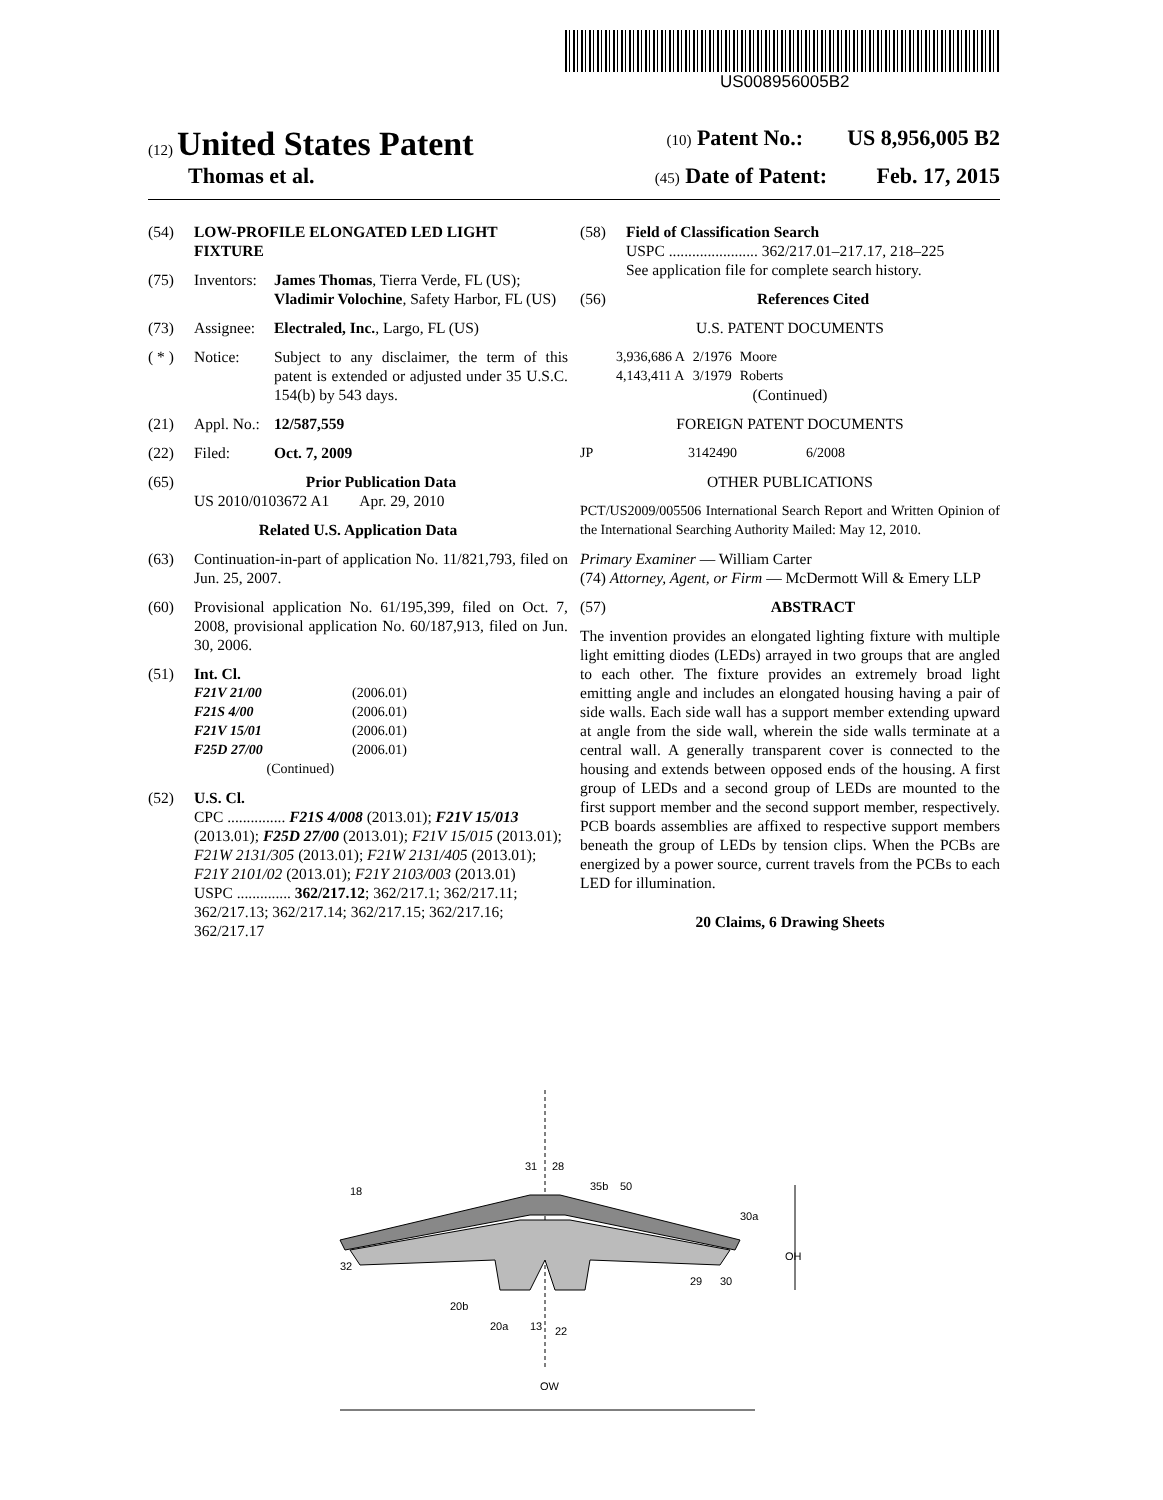US008956005B2
(12) United States Patent (10) Patent No.: US 8,956,005 B2
Thomas et al. (45) Date of Patent: Feb. 17, 2015
(54) LOW-PROFILE ELONGATED LED LIGHT FIXTURE
(75) Inventors: James Thomas, Tierra Verde, FL (US); Vladimir Volochine, Safety Harbor, FL (US)
(73) Assignee: Electraled, Inc., Largo, FL (US)
( * ) Notice: Subject to any disclaimer, the term of this patent is extended or adjusted under 35 U.S.C. 154(b) by 543 days.
(21) Appl. No.: 12/587,559
(22) Filed: Oct. 7, 2009
(65) Prior Publication Data
US 2010/0103672 A1 Apr. 29, 2010
Related U.S. Application Data
(63) Continuation-in-part of application No. 11/821,793, filed on Jun. 25, 2007.
(60) Provisional application No. 61/195,399, filed on Oct. 7, 2008, provisional application No. 60/187,913, filed on Jun. 30, 2006.
(51) Int. Cl.
| F21V 21/00 | (2006.01) |
| F21S 4/00 | (2006.01) |
| F21V 15/01 | (2006.01) |
| F25D 27/00 | (2006.01) |
| (Continued) | |
(52) U.S. Cl.
CPC ............... F21S 4/008 (2013.01); F21V 15/013 (2013.01); F25D 27/00 (2013.01); F21V 15/015 (2013.01); F21W 2131/305 (2013.01); F21W 2131/405 (2013.01); F21Y 2101/02 (2013.01); F21Y 2103/003 (2013.01)
USPC .............. 362/217.12; 362/217.1; 362/217.11; 362/217.13; 362/217.14; 362/217.15; 362/217.16; 362/217.17
(58) Field of Classification Search
USPC ....................... 362/217.01–217.17, 218–225
See application file for complete search history.
(56) References Cited
U.S. PATENT DOCUMENTS
| 3,936,686 A | 2/1976 | Moore |
| 4,143,411 A | 3/1979 | Roberts |
(Continued)
FOREIGN PATENT DOCUMENTS
| JP | 3142490 | 6/2008 |
OTHER PUBLICATIONS
PCT/US2009/005506 International Search Report and Written Opinion of the International Searching Authority Mailed: May 12, 2010.
Primary Examiner — William Carter
(74) Attorney, Agent, or Firm — McDermott Will & Emery LLP
(57) ABSTRACT
The invention provides an elongated lighting fixture with multiple light emitting diodes (LEDs) arrayed in two groups that are angled to each other. The fixture provides an extremely broad light emitting angle and includes an elongated housing having a pair of side walls. Each side wall has a support member extending upward at angle from the side wall, wherein the side walls terminate at a central wall. A generally transparent cover is connected to the housing and extends between opposed ends of the housing. A first group of LEDs and a second group of LEDs are mounted to the first support member and the second support member, respectively. PCB boards assemblies are affixed to respective support members beneath the group of LEDs by tension clips. When the PCBs are energized by a power source, current travels from the PCBs to each LED for illumination.
20 Claims, 6 Drawing Sheets
31
28
18
35b
50
30a
32
30
29
20b
20a
13
22
OH
OW